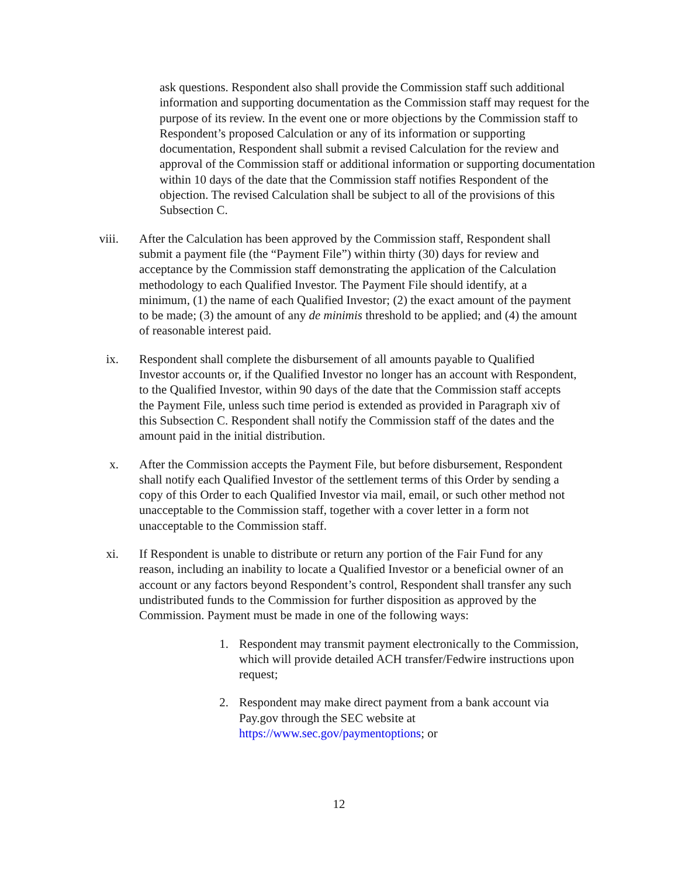ask questions. Respondent also shall provide the Commission staff such additional information and supporting documentation as the Commission staff may request for the purpose of its review. In the event one or more objections by the Commission staff to Respondent’s proposed Calculation or any of its information or supporting documentation, Respondent shall submit a revised Calculation for the review and approval of the Commission staff or additional information or supporting documentation within 10 days of the date that the Commission staff notifies Respondent of the objection. The revised Calculation shall be subject to all of the provisions of this Subsection C.
viii. After the Calculation has been approved by the Commission staff, Respondent shall submit a payment file (the “Payment File”) within thirty (30) days for review and acceptance by the Commission staff demonstrating the application of the Calculation methodology to each Qualified Investor. The Payment File should identify, at a minimum, (1) the name of each Qualified Investor; (2) the exact amount of the payment to be made; (3) the amount of any de minimis threshold to be applied; and (4) the amount of reasonable interest paid.
ix. Respondent shall complete the disbursement of all amounts payable to Qualified Investor accounts or, if the Qualified Investor no longer has an account with Respondent, to the Qualified Investor, within 90 days of the date that the Commission staff accepts the Payment File, unless such time period is extended as provided in Paragraph xiv of this Subsection C. Respondent shall notify the Commission staff of the dates and the amount paid in the initial distribution.
x. After the Commission accepts the Payment File, but before disbursement, Respondent shall notify each Qualified Investor of the settlement terms of this Order by sending a copy of this Order to each Qualified Investor via mail, email, or such other method not unacceptable to the Commission staff, together with a cover letter in a form not unacceptable to the Commission staff.
xi. If Respondent is unable to distribute or return any portion of the Fair Fund for any reason, including an inability to locate a Qualified Investor or a beneficial owner of an account or any factors beyond Respondent’s control, Respondent shall transfer any such undistributed funds to the Commission for further disposition as approved by the Commission. Payment must be made in one of the following ways:
1. Respondent may transmit payment electronically to the Commission, which will provide detailed ACH transfer/Fedwire instructions upon request;
2. Respondent may make direct payment from a bank account via Pay.gov through the SEC website at https://www.sec.gov/paymentoptions; or
12